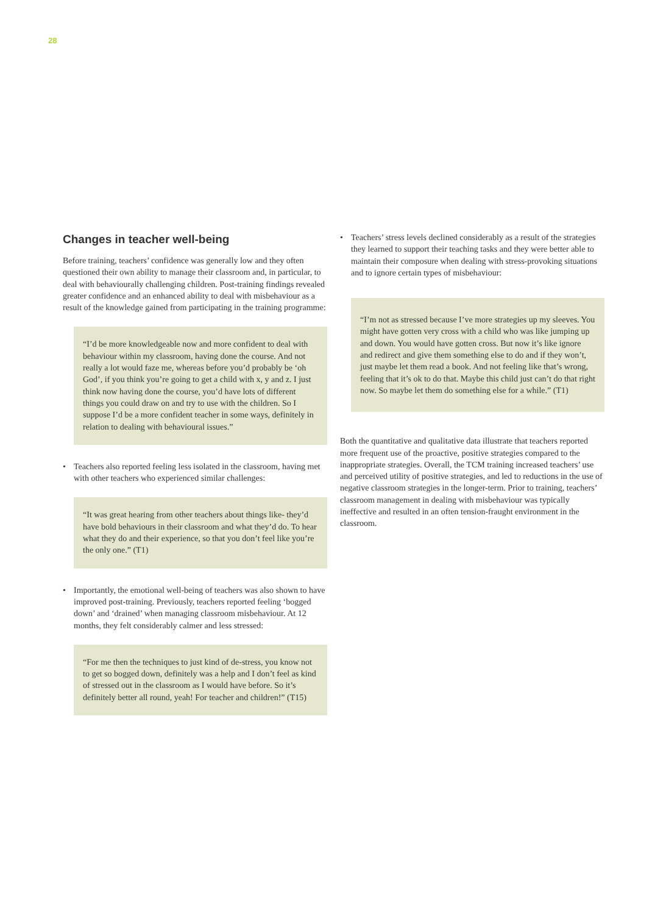28
Changes in teacher well-being
Before training, teachers’ confidence was generally low and they often questioned their own ability to manage their classroom and, in particular, to deal with behaviourally challenging children. Post-training findings revealed greater confidence and an enhanced ability to deal with misbehaviour as a result of the knowledge gained from participating in the training programme:
“I’d be more knowledgeable now and more confident to deal with behaviour within my classroom, having done the course. And not really a lot would faze me, whereas before you’d probably be ‘oh God’, if you think you’re going to get a child with x, y and z. I just think now having done the course, you’d have lots of different things you could draw on and try to use with the children. So I suppose I’d be a more confident teacher in some ways, definitely in relation to dealing with behavioural issues.”
• Teachers also reported feeling less isolated in the classroom, having met with other teachers who experienced similar challenges:
“It was great hearing from other teachers about things like- they’d have bold behaviours in their classroom and what they’d do. To hear what they do and their experience, so that you don’t feel like you’re the only one.” (T1)
• Importantly, the emotional well-being of teachers was also shown to have improved post-training. Previously, teachers reported feeling ‘bogged down’ and ‘drained’ when managing classroom misbehaviour. At 12 months, they felt considerably calmer and less stressed:
“For me then the techniques to just kind of de-stress, you know not to get so bogged down, definitely was a help and I don’t feel as kind of stressed out in the classroom as I would have before. So it’s definitely better all round, yeah! For teacher and children!” (T15)
• Teachers’ stress levels declined considerably as a result of the strategies they learned to support their teaching tasks and they were better able to maintain their composure when dealing with stress-provoking situations and to ignore certain types of misbehaviour:
“I’m not as stressed because I’ve more strategies up my sleeves. You might have gotten very cross with a child who was like jumping up and down. You would have gotten cross. But now it’s like ignore and redirect and give them something else to do and if they won’t, just maybe let them read a book. And not feeling like that’s wrong, feeling that it’s ok to do that. Maybe this child just can’t do that right now. So maybe let them do something else for a while.” (T1)
Both the quantitative and qualitative data illustrate that teachers reported more frequent use of the proactive, positive strategies compared to the inappropriate strategies. Overall, the TCM training increased teachers’ use and perceived utility of positive strategies, and led to reductions in the use of negative classroom strategies in the longer-term. Prior to training, teachers’ classroom management in dealing with misbehaviour was typically ineffective and resulted in an often tension-fraught environment in the classroom.